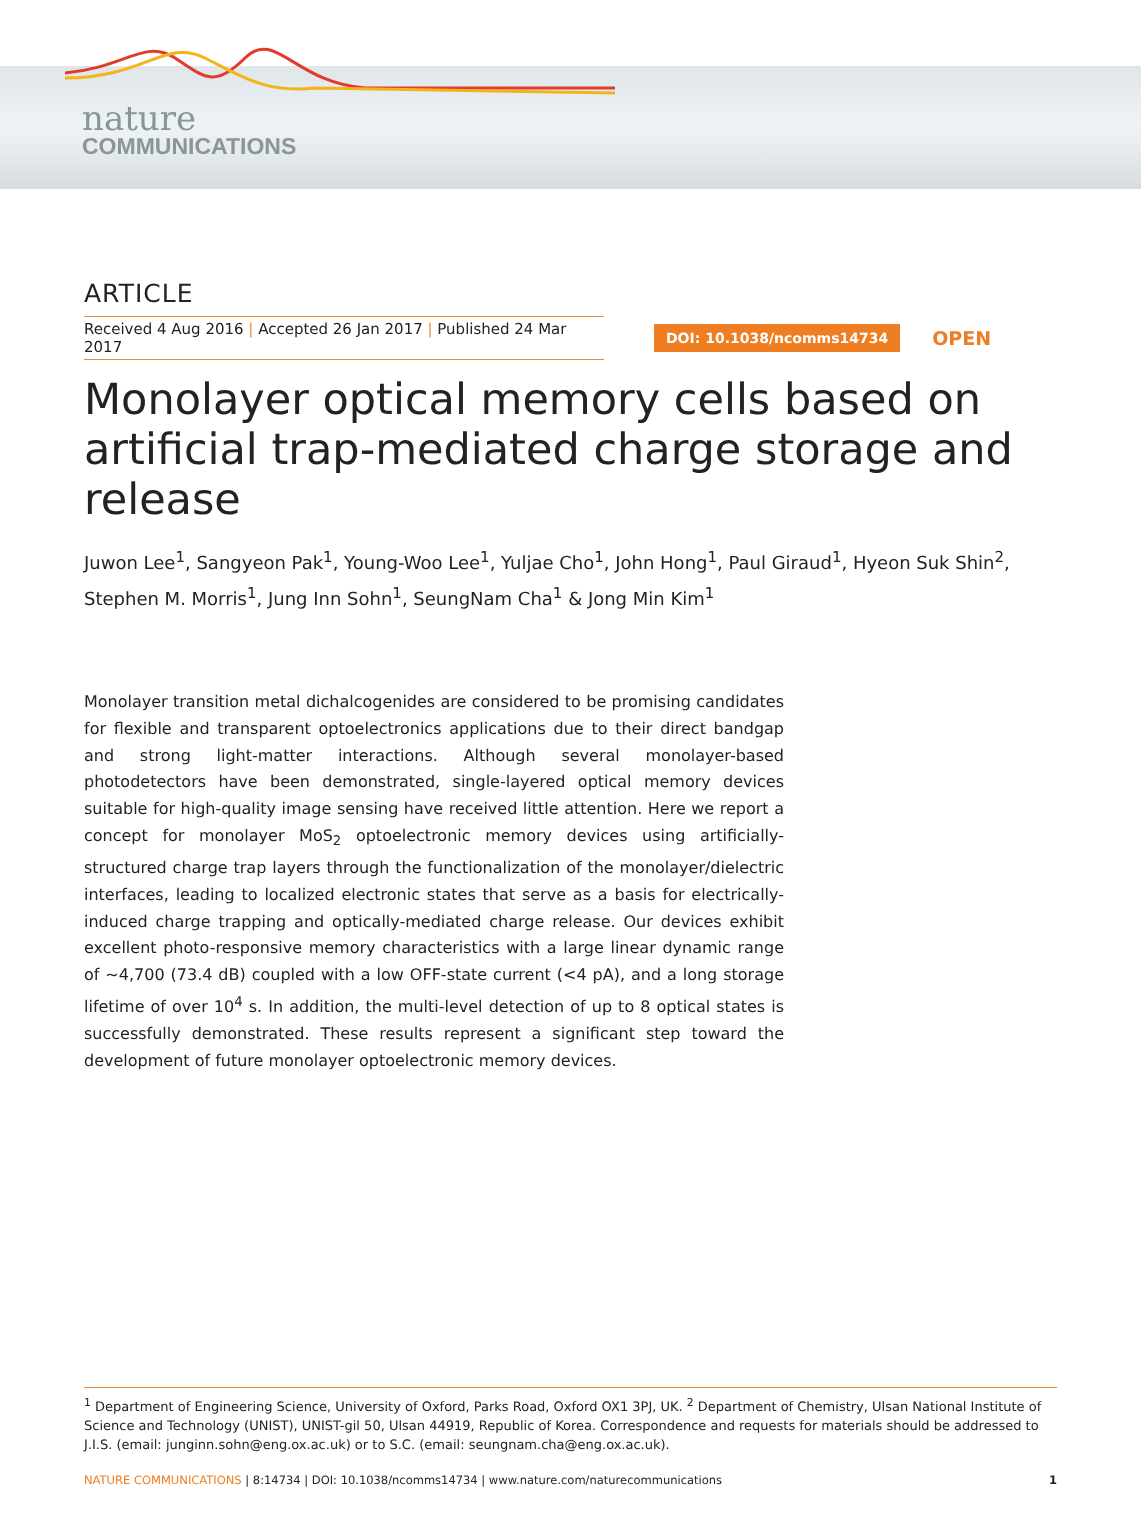nature
COMMUNICATIONS
ARTICLE
Received 4 Aug 2016 | Accepted 26 Jan 2017 | Published 24 Mar 2017
DOI: 10.1038/ncomms14734 OPEN
Monolayer optical memory cells based on artificial trap-mediated charge storage and release
Juwon Lee<sup>1</sup>, Sangyeon Pak<sup>1</sup>, Young-Woo Lee<sup>1</sup>, Yuljae Cho<sup>1</sup>, John Hong<sup>1</sup>, Paul Giraud<sup>1</sup>, Hyeon Suk Shin<sup>2</sup>, Stephen M. Morris<sup>1</sup>, Jung Inn Sohn<sup>1</sup>, SeungNam Cha<sup>1</sup> & Jong Min Kim<sup>1</sup>
Monolayer transition metal dichalcogenides are considered to be promising candidates for flexible and transparent optoelectronics applications due to their direct bandgap and strong light-matter interactions. Although several monolayer-based photodetectors have been demonstrated, single-layered optical memory devices suitable for high-quality image sensing have received little attention. Here we report a concept for monolayer MoS<sub>2</sub> optoelectronic memory devices using artificially-structured charge trap layers through the functionalization of the monolayer/dielectric interfaces, leading to localized electronic states that serve as a basis for electrically-induced charge trapping and optically-mediated charge release. Our devices exhibit excellent photo-responsive memory characteristics with a large linear dynamic range of ∼4,700 (73.4 dB) coupled with a low OFF-state current (<4 pA), and a long storage lifetime of over 10<sup>4</sup> s. In addition, the multi-level detection of up to 8 optical states is successfully demonstrated. These results represent a significant step toward the development of future monolayer optoelectronic memory devices.
<sup>1</sup> Department of Engineering Science, University of Oxford, Parks Road, Oxford OX1 3PJ, UK. <sup>2</sup> Department of Chemistry, Ulsan National Institute of Science and Technology (UNIST), UNIST-gil 50, Ulsan 44919, Republic of Korea. Correspondence and requests for materials should be addressed to J.I.S. (email: junginn.sohn@eng.ox.ac.uk) or to S.C. (email: seungnam.cha@eng.ox.ac.uk).
NATURE COMMUNICATIONS | 8:14734 | DOI: 10.1038/ncomms14734 | www.nature.com/naturecommunications 1